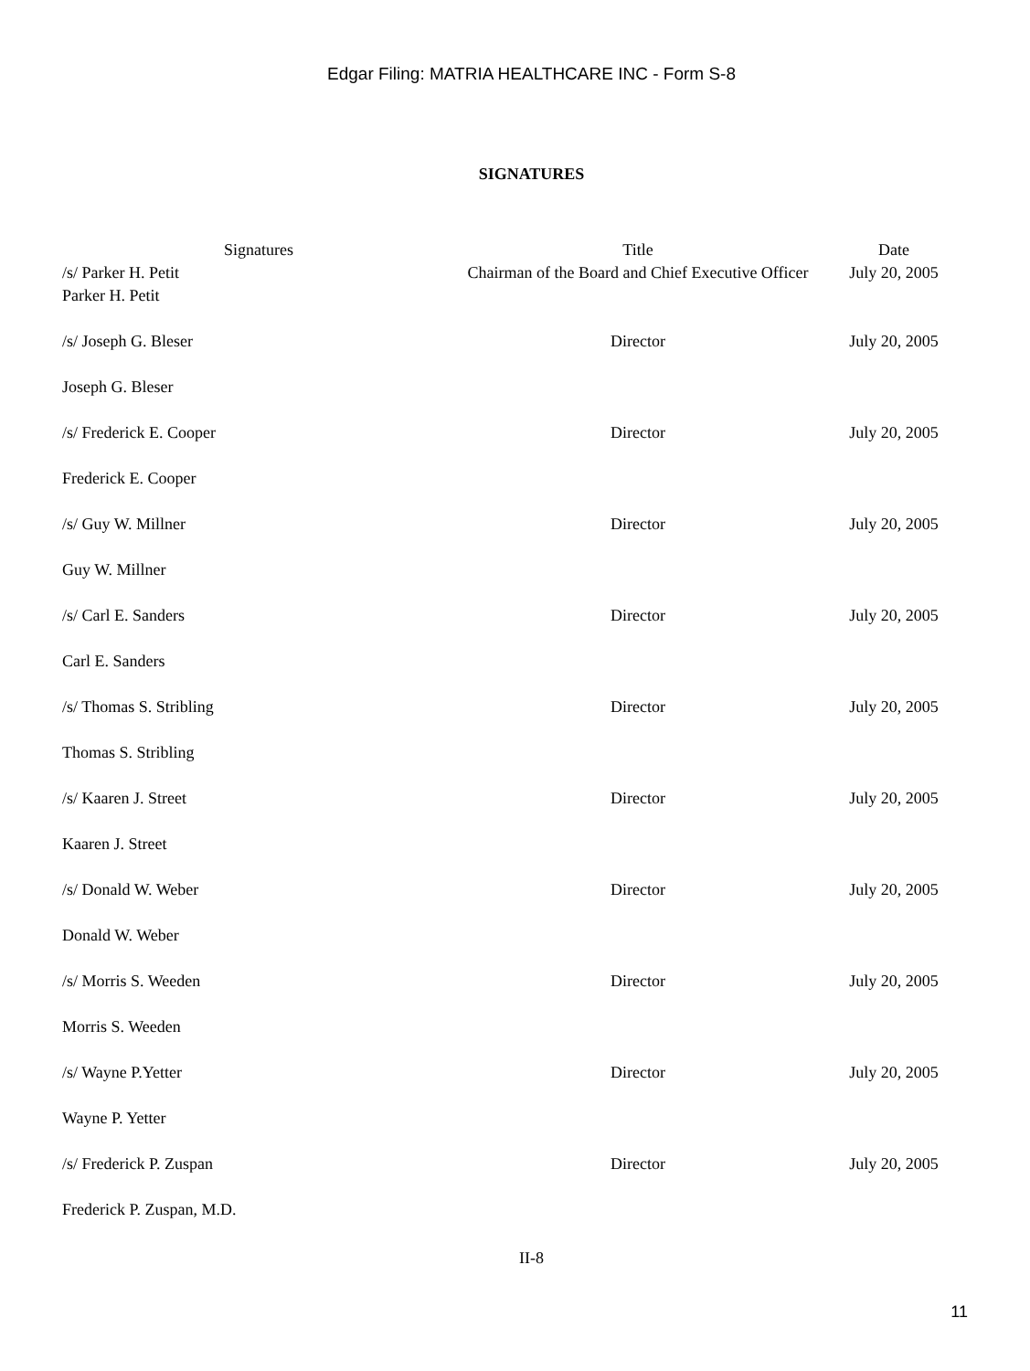Edgar Filing: MATRIA HEALTHCARE INC - Form S-8
SIGNATURES
| Signatures | Title | Date |
| --- | --- | --- |
| /s/ Parker H. Petit | Chairman of the Board and Chief Executive Officer | July 20, 2005 |
| Parker H. Petit | | |
| /s/ Joseph G. Bleser | Director | July 20, 2005 |
| Joseph G. Bleser | | |
| /s/ Frederick E. Cooper | Director | July 20, 2005 |
| Frederick E. Cooper | | |
| /s/ Guy W. Millner | Director | July 20, 2005 |
| Guy W. Millner | | |
| /s/ Carl E. Sanders | Director | July 20, 2005 |
| Carl E. Sanders | | |
| /s/ Thomas S. Stribling | Director | July 20, 2005 |
| Thomas S. Stribling | | |
| /s/ Kaaren J. Street | Director | July 20, 2005 |
| Kaaren J. Street | | |
| /s/ Donald W. Weber | Director | July 20, 2005 |
| Donald W. Weber | | |
| /s/ Morris S. Weeden | Director | July 20, 2005 |
| Morris S. Weeden | | |
| /s/ Wayne P.Yetter | Director | July 20, 2005 |
| Wayne P. Yetter | | |
| /s/ Frederick P. Zuspan | Director | July 20, 2005 |
| Frederick P. Zuspan, M.D. | | |
II-8
11